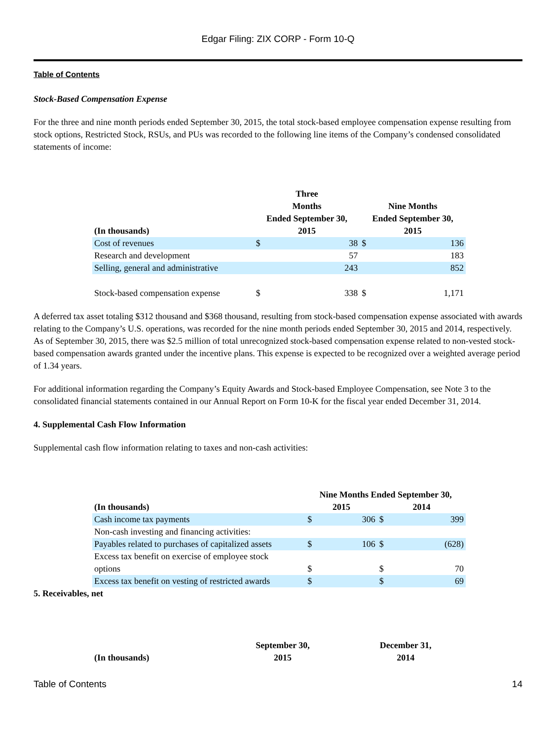Edgar Filing: ZIX CORP - Form 10-Q
Table of Contents
Stock-Based Compensation Expense
For the three and nine month periods ended September 30, 2015, the total stock-based employee compensation expense resulting from stock options, Restricted Stock, RSUs, and PUs was recorded to the following line items of the Company’s condensed consolidated statements of income:
| (In thousands) | Three Months Ended September 30, 2015 | | Nine Months Ended September 30, 2015 | |
| --- | --- | --- | --- | --- |
| Cost of revenues | $ | 38 | $ | 136 |
| Research and development | | 57 | | 183 |
| Selling, general and administrative | | 243 | | 852 |
| Stock-based compensation expense | $ | 338 | $ | 1,171 |
A deferred tax asset totaling $312 thousand and $368 thousand, resulting from stock-based compensation expense associated with awards relating to the Company’s U.S. operations, was recorded for the nine month periods ended September 30, 2015 and 2014, respectively. As of September 30, 2015, there was $2.5 million of total unrecognized stock-based compensation expense related to non-vested stock-based compensation awards granted under the incentive plans. This expense is expected to be recognized over a weighted average period of 1.34 years.
For additional information regarding the Company’s Equity Awards and Stock-based Employee Compensation, see Note 3 to the consolidated financial statements contained in our Annual Report on Form 10-K for the fiscal year ended December 31, 2014.
4. Supplemental Cash Flow Information
Supplemental cash flow information relating to taxes and non-cash activities:
| | Nine Months Ended September 30, | | | |
| --- | --- | --- | --- | --- |
| (In thousands) | 2015 | | 2014 | |
| Cash income tax payments | $ | 306 | $ | 399 |
| Non-cash investing and financing activities: | | | | |
| Payables related to purchases of capitalized assets | $ | 106 | $ | (628) |
| Excess tax benefit on exercise of employee stock options | $ | | $ | 70 |
| Excess tax benefit on vesting of restricted awards | $ | | $ | 69 |
5. Receivables, net
| (In thousands) | September 30, 2015 | December 31, 2014 |
| --- | --- | --- |
Table of Contents 14